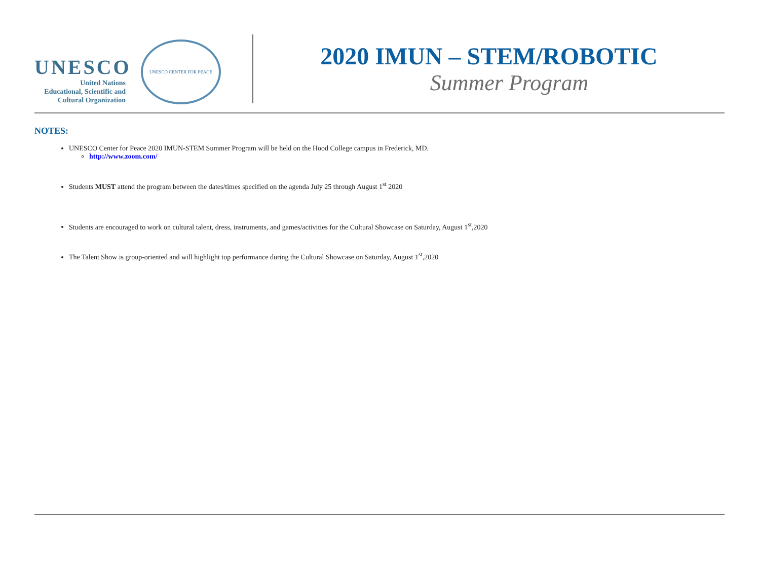UNESCO
United Nations
Educational, Scientific and
Cultural Organization
UNESCO CENTER FOR PEACE
2020 IMUN – STEM/ROBOTIC
Summer Program
NOTES:
UNESCO Center for Peace 2020 IMUN-STEM Summer Program will be held on the Hood College campus in Frederick, MD.
http://www.zoom.com/
Students MUST attend the program between the dates/times specified on the agenda July 25 through August 1<sup>st</sup> 2020
Students are encouraged to work on cultural talent, dress, instruments, and games/activities for the Cultural Showcase on Saturday, August 1<sup>st</sup>,2020
The Talent Show is group-oriented and will highlight top performance during the Cultural Showcase on Saturday, August 1<sup>st</sup>,2020